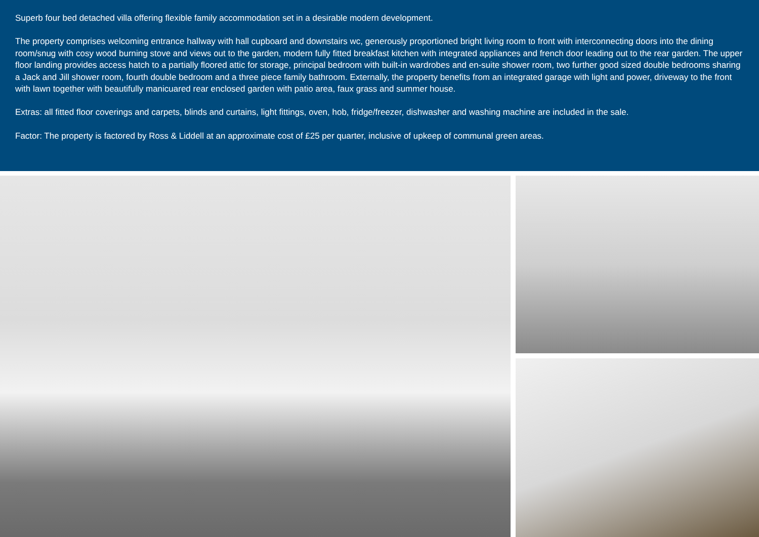Superb four bed detached villa offering flexible family accommodation set in a desirable modern development.
The property comprises welcoming entrance hallway with hall cupboard and downstairs wc, generously proportioned bright living room to front with interconnecting doors into the dining room/snug with cosy wood burning stove and views out to the garden, modern fully fitted breakfast kitchen with integrated appliances and french door leading out to the rear garden. The upper floor landing provides access hatch to a partially floored attic for storage, principal bedroom with built-in wardrobes and en-suite shower room, two further good sized double bedrooms sharing a Jack and Jill shower room, fourth double bedroom and a three piece family bathroom. Externally, the property benefits from an integrated garage with light and power, driveway to the front with lawn together with beautifully manicuared rear enclosed garden with patio area, faux grass and summer house.
Extras: all fitted floor coverings and carpets, blinds and curtains, light fittings, oven, hob, fridge/freezer, dishwasher and washing machine are included in the sale.
Factor: The property is factored by Ross & Liddell at an approximate cost of £25 per quarter, inclusive of upkeep of communal green areas.